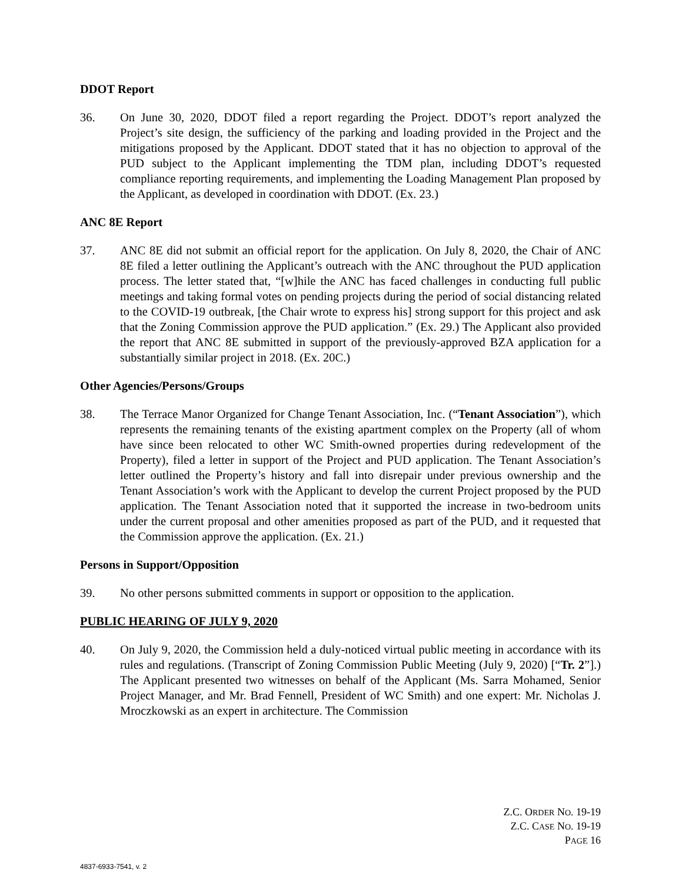DDOT Report
36. On June 30, 2020, DDOT filed a report regarding the Project. DDOT’s report analyzed the Project’s site design, the sufficiency of the parking and loading provided in the Project and the mitigations proposed by the Applicant. DDOT stated that it has no objection to approval of the PUD subject to the Applicant implementing the TDM plan, including DDOT’s requested compliance reporting requirements, and implementing the Loading Management Plan proposed by the Applicant, as developed in coordination with DDOT. (Ex. 23.)
ANC 8E Report
37. ANC 8E did not submit an official report for the application. On July 8, 2020, the Chair of ANC 8E filed a letter outlining the Applicant’s outreach with the ANC throughout the PUD application process. The letter stated that, “[w]hile the ANC has faced challenges in conducting full public meetings and taking formal votes on pending projects during the period of social distancing related to the COVID-19 outbreak, [the Chair wrote to express his] strong support for this project and ask that the Zoning Commission approve the PUD application.” (Ex. 29.) The Applicant also provided the report that ANC 8E submitted in support of the previously-approved BZA application for a substantially similar project in 2018. (Ex. 20C.)
Other Agencies/Persons/Groups
38. The Terrace Manor Organized for Change Tenant Association, Inc. (“Tenant Association”), which represents the remaining tenants of the existing apartment complex on the Property (all of whom have since been relocated to other WC Smith-owned properties during redevelopment of the Property), filed a letter in support of the Project and PUD application. The Tenant Association’s letter outlined the Property’s history and fall into disrepair under previous ownership and the Tenant Association’s work with the Applicant to develop the current Project proposed by the PUD application. The Tenant Association noted that it supported the increase in two-bedroom units under the current proposal and other amenities proposed as part of the PUD, and it requested that the Commission approve the application. (Ex. 21.)
Persons in Support/Opposition
39. No other persons submitted comments in support or opposition to the application.
PUBLIC HEARING OF JULY 9, 2020
40. On July 9, 2020, the Commission held a duly-noticed virtual public meeting in accordance with its rules and regulations. (Transcript of Zoning Commission Public Meeting (July 9, 2020) [“Tr. 2”].) The Applicant presented two witnesses on behalf of the Applicant (Ms. Sarra Mohamed, Senior Project Manager, and Mr. Brad Fennell, President of WC Smith) and one expert: Mr. Nicholas J. Mroczkowski as an expert in architecture. The Commission
Z.C. ORDER NO. 19-19
Z.C. CASE NO. 19-19
PAGE 16
4837-6933-7541, v. 2